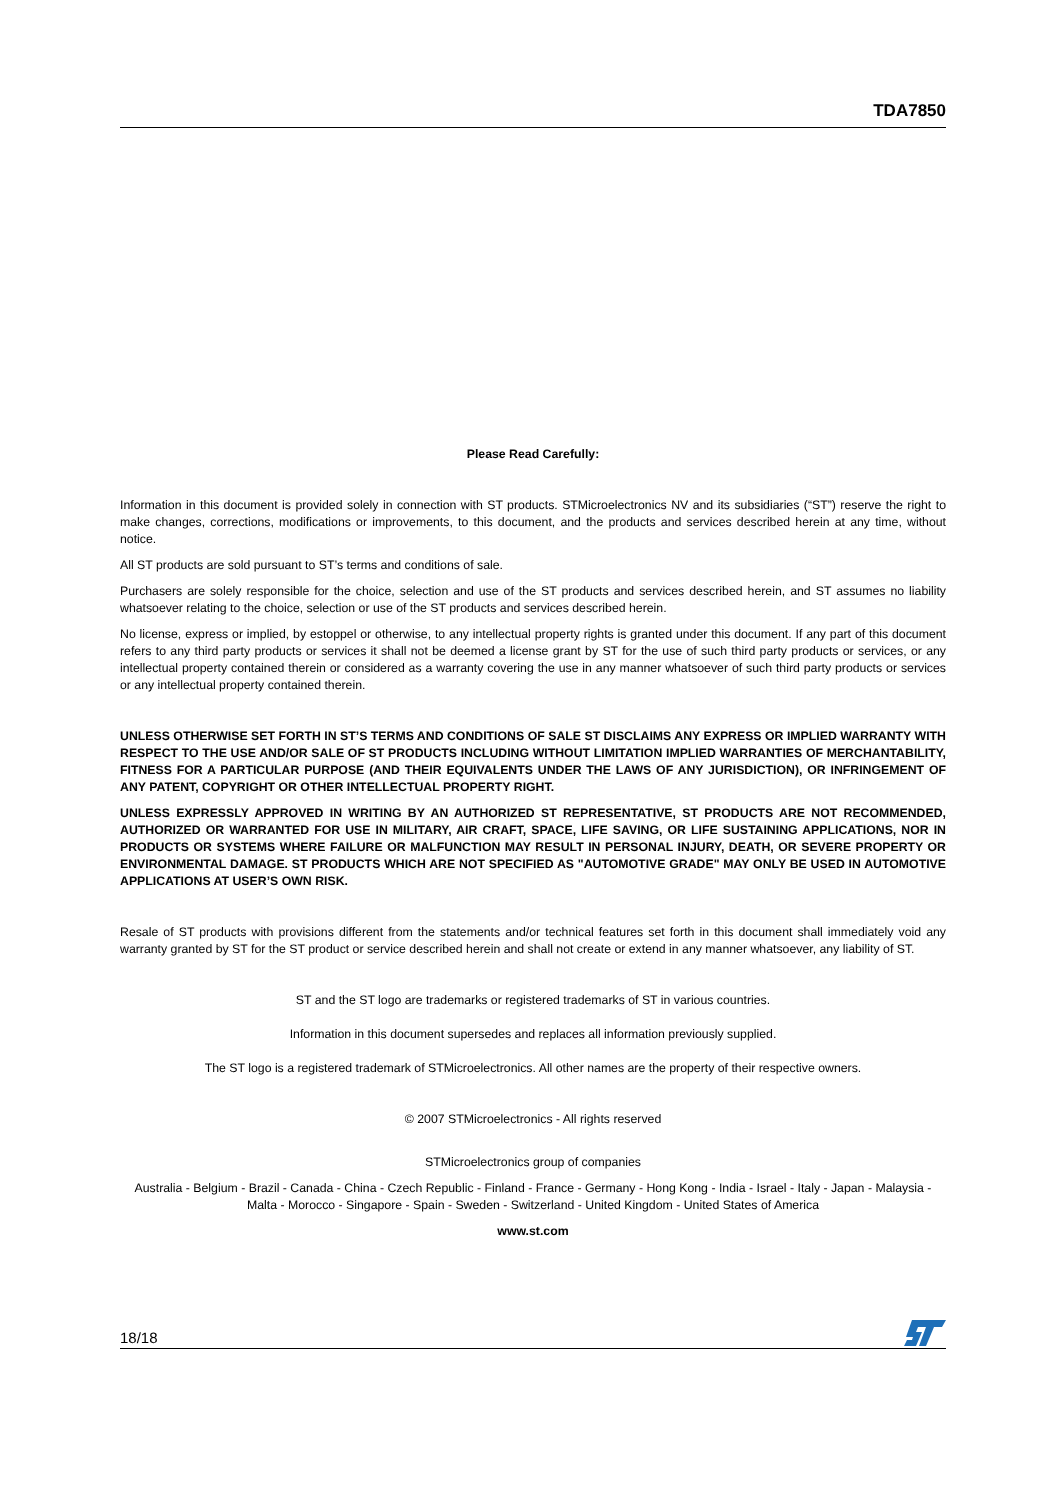TDA7850
Please Read Carefully:
Information in this document is provided solely in connection with ST products. STMicroelectronics NV and its subsidiaries (“ST”) reserve the right to make changes, corrections, modifications or improvements, to this document, and the products and services described herein at any time, without notice.
All ST products are sold pursuant to ST’s terms and conditions of sale.
Purchasers are solely responsible for the choice, selection and use of the ST products and services described herein, and ST assumes no liability whatsoever relating to the choice, selection or use of the ST products and services described herein.
No license, express or implied, by estoppel or otherwise, to any intellectual property rights is granted under this document. If any part of this document refers to any third party products or services it shall not be deemed a license grant by ST for the use of such third party products or services, or any intellectual property contained therein or considered as a warranty covering the use in any manner whatsoever of such third party products or services or any intellectual property contained therein.
UNLESS OTHERWISE SET FORTH IN ST’S TERMS AND CONDITIONS OF SALE ST DISCLAIMS ANY EXPRESS OR IMPLIED WARRANTY WITH RESPECT TO THE USE AND/OR SALE OF ST PRODUCTS INCLUDING WITHOUT LIMITATION IMPLIED WARRANTIES OF MERCHANTABILITY, FITNESS FOR A PARTICULAR PURPOSE (AND THEIR EQUIVALENTS UNDER THE LAWS OF ANY JURISDICTION), OR INFRINGEMENT OF ANY PATENT, COPYRIGHT OR OTHER INTELLECTUAL PROPERTY RIGHT.
UNLESS EXPRESSLY APPROVED IN WRITING BY AN AUTHORIZED ST REPRESENTATIVE, ST PRODUCTS ARE NOT RECOMMENDED, AUTHORIZED OR WARRANTED FOR USE IN MILITARY, AIR CRAFT, SPACE, LIFE SAVING, OR LIFE SUSTAINING APPLICATIONS, NOR IN PRODUCTS OR SYSTEMS WHERE FAILURE OR MALFUNCTION MAY RESULT IN PERSONAL INJURY, DEATH, OR SEVERE PROPERTY OR ENVIRONMENTAL DAMAGE. ST PRODUCTS WHICH ARE NOT SPECIFIED AS "AUTOMOTIVE GRADE" MAY ONLY BE USED IN AUTOMOTIVE APPLICATIONS AT USER’S OWN RISK.
Resale of ST products with provisions different from the statements and/or technical features set forth in this document shall immediately void any warranty granted by ST for the ST product or service described herein and shall not create or extend in any manner whatsoever, any liability of ST.
ST and the ST logo are trademarks or registered trademarks of ST in various countries.
Information in this document supersedes and replaces all information previously supplied.
The ST logo is a registered trademark of STMicroelectronics. All other names are the property of their respective owners.
© 2007 STMicroelectronics - All rights reserved
STMicroelectronics group of companies
Australia - Belgium - Brazil - Canada - China - Czech Republic - Finland - France - Germany - Hong Kong - India - Israel - Italy - Japan - Malaysia - Malta - Morocco - Singapore - Spain - Sweden - Switzerland - United Kingdom - United States of America
www.st.com
18/18